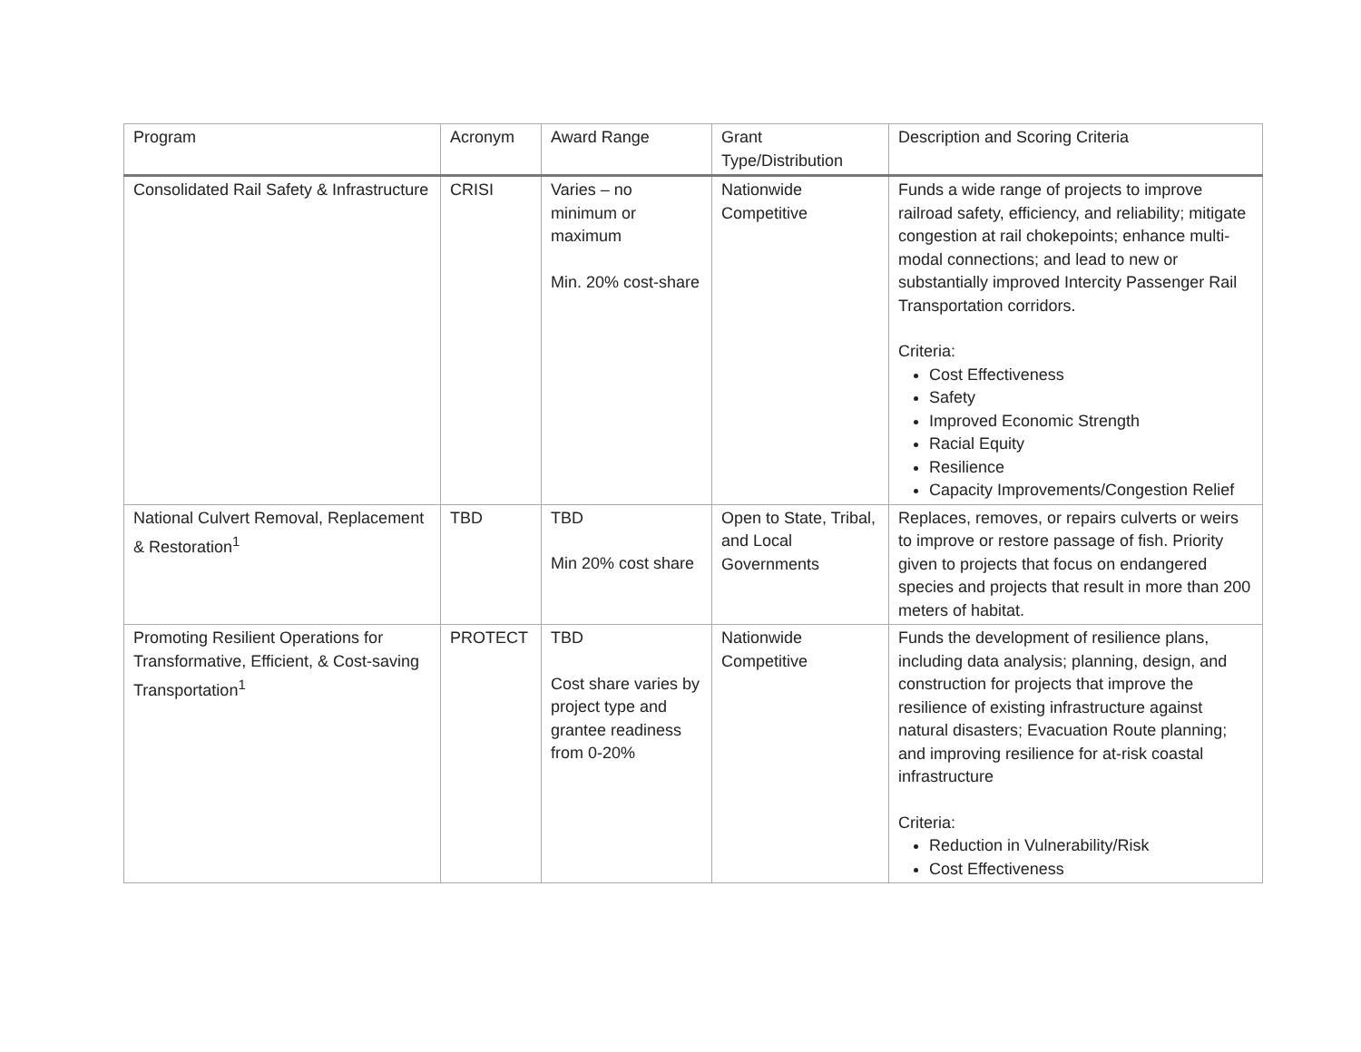| Program | Acronym | Award Range | Grant Type/Distribution | Description and Scoring Criteria |
| --- | --- | --- | --- | --- |
| Consolidated Rail Safety & Infrastructure | CRISI | Varies – no minimum or maximum Min. 20% cost-share | Nationwide Competitive | Funds a wide range of projects to improve railroad safety, efficiency, and reliability; mitigate congestion at rail chokepoints; enhance multi-modal connections; and lead to new or substantially improved Intercity Passenger Rail Transportation corridors. Criteria: Cost Effectiveness Safety Improved Economic Strength Racial Equity Resilience Capacity Improvements/Congestion Relief |
| National Culvert Removal, Replacement & Restoration<sup>1</sup> | TBD | TBD Min 20% cost share | Open to State, Tribal, and Local Governments | Replaces, removes, or repairs culverts or weirs to improve or restore passage of fish. Priority given to projects that focus on endangered species and projects that result in more than 200 meters of habitat. |
| Promoting Resilient Operations for Transformative, Efficient, & Cost-saving Transportation<sup>1</sup> | PROTECT | TBD Cost share varies by project type and grantee readiness from 0-20% | Nationwide Competitive | Funds the development of resilience plans, including data analysis; planning, design, and construction for projects that improve the resilience of existing infrastructure against natural disasters; Evacuation Route planning; and improving resilience for at-risk coastal infrastructure Criteria: Reduction in Vulnerability/Risk Cost Effectiveness |